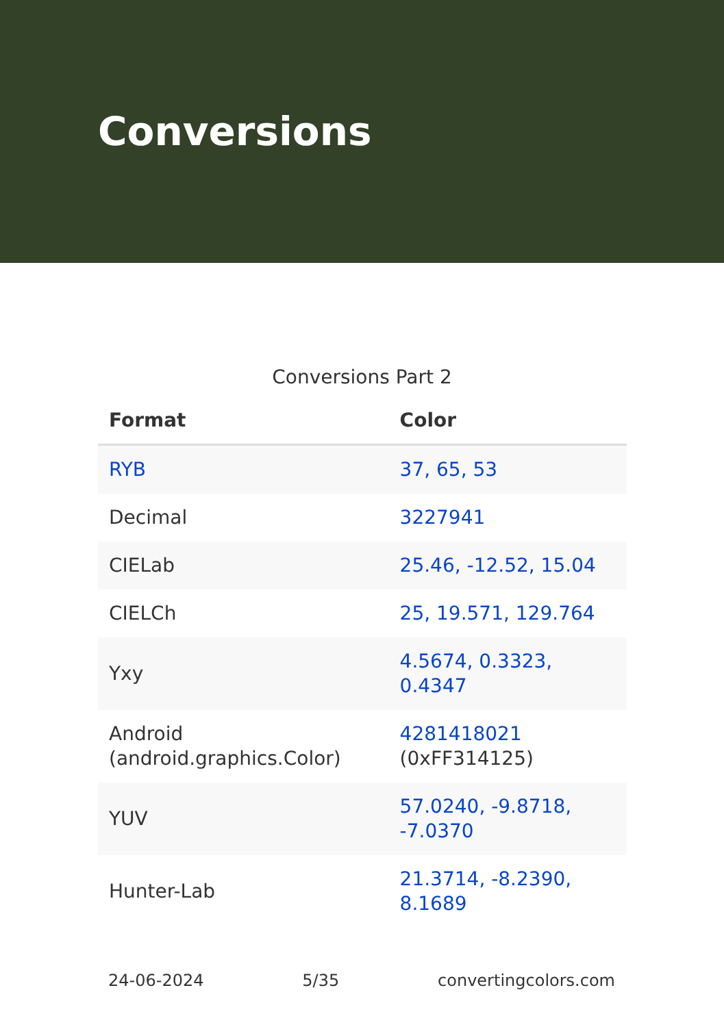Conversions
Conversions Part 2
| Format | Color |
| --- | --- |
| RYB | 37, 65, 53 |
| Decimal | 3227941 |
| CIELab | 25.46, -12.52, 15.04 |
| CIELCh | 25, 19.571, 129.764 |
| Yxy | 4.5674, 0.3323, 0.4347 |
| Android (android.graphics.Color) | 4281418021 (0xFF314125) |
| YUV | 57.0240, -9.8718, -7.0370 |
| Hunter-Lab | 21.3714, -8.2390, 8.1689 |
24-06-2024 5/35 convertingcolors.com